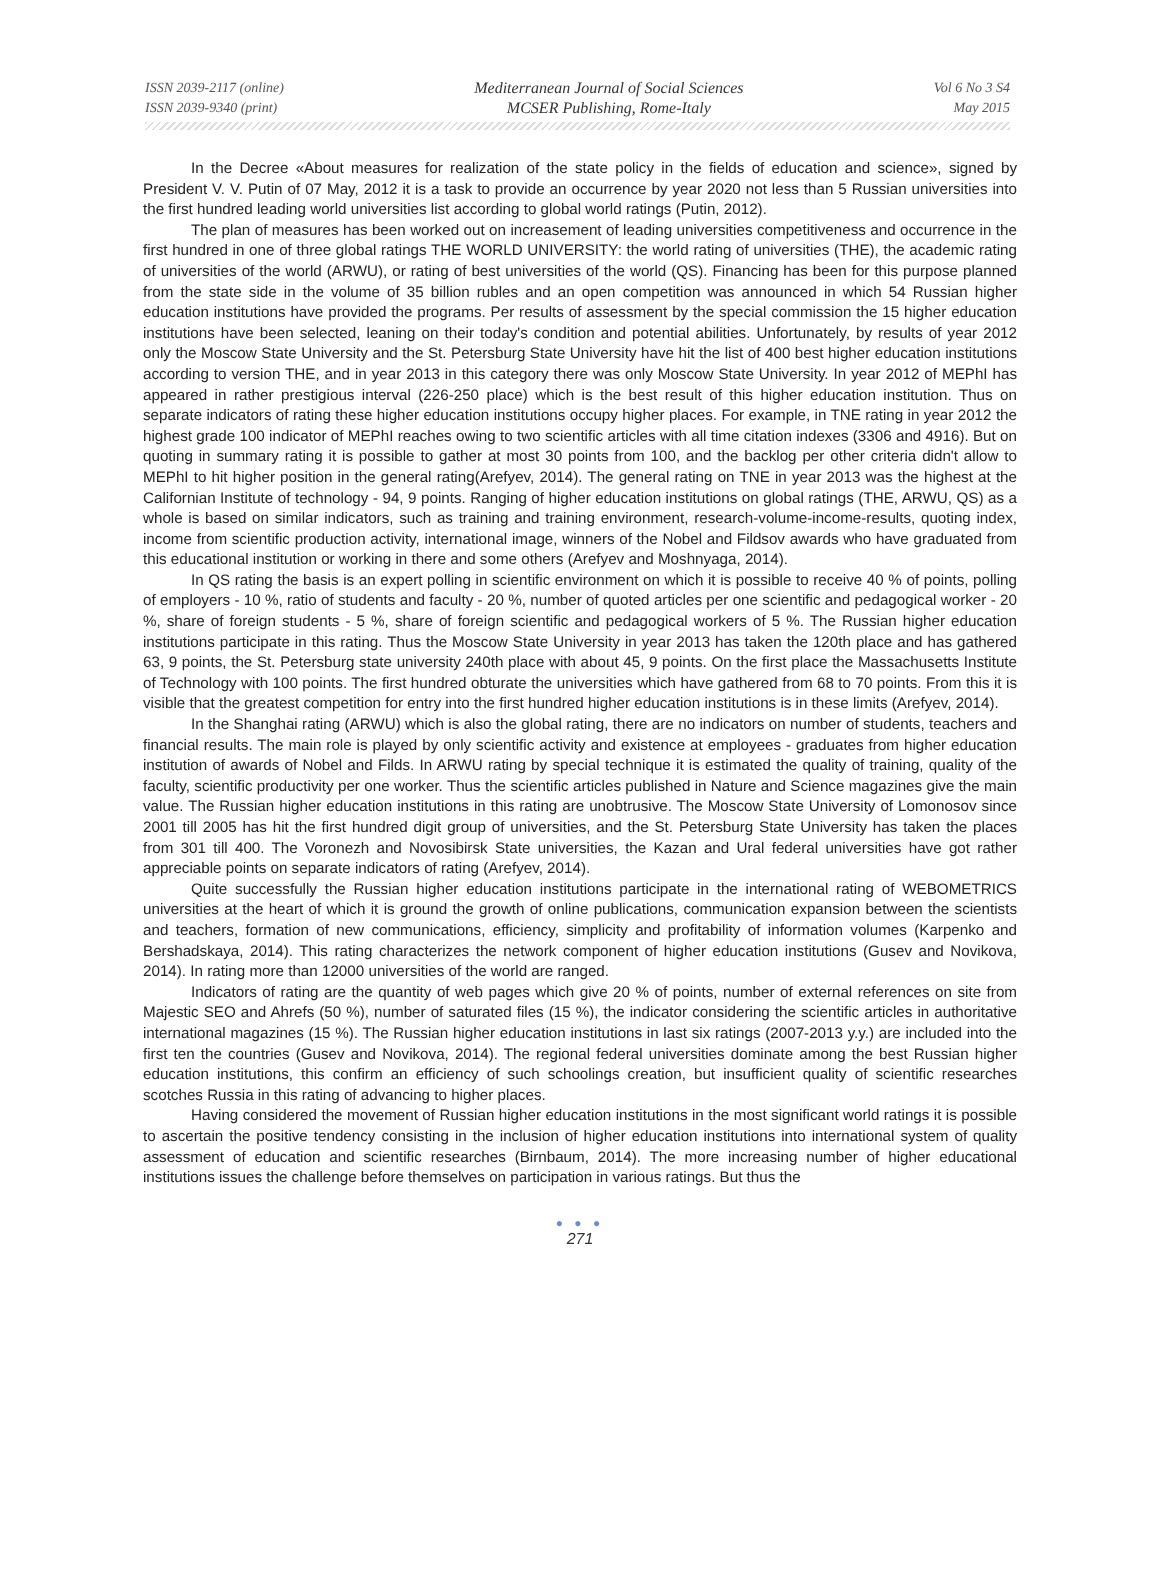ISSN 2039-2117 (online)
ISSN 2039-9340 (print)
Mediterranean Journal of Social Sciences
MCSER Publishing, Rome-Italy
Vol 6 No 3 S4
May 2015
In the Decree «About measures for realization of the state policy in the fields of education and science», signed by President V. V. Putin of 07 May, 2012 it is a task to provide an occurrence by year 2020 not less than 5 Russian universities into the first hundred leading world universities list according to global world ratings (Putin, 2012).
The plan of measures has been worked out on increasement of leading universities competitiveness and occurrence in the first hundred in one of three global ratings THE WORLD UNIVERSITY: the world rating of universities (THE), the academic rating of universities of the world (ARWU), or rating of best universities of the world (QS). Financing has been for this purpose planned from the state side in the volume of 35 billion rubles and an open competition was announced in which 54 Russian higher education institutions have provided the programs. Per results of assessment by the special commission the 15 higher education institutions have been selected, leaning on their today's condition and potential abilities. Unfortunately, by results of year 2012 only the Moscow State University and the St. Petersburg State University have hit the list of 400 best higher education institutions according to version THE, and in year 2013 in this category there was only Moscow State University. In year 2012 of MEPhI has appeared in rather prestigious interval (226-250 place) which is the best result of this higher education institution. Thus on separate indicators of rating these higher education institutions occupy higher places. For example, in TNE rating in year 2012 the highest grade 100 indicator of MEPhI reaches owing to two scientific articles with all time citation indexes (3306 and 4916). But on quoting in summary rating it is possible to gather at most 30 points from 100, and the backlog per other criteria didn't allow to MEPhI to hit higher position in the general rating(Arefyev, 2014). The general rating on TNE in year 2013 was the highest at the Californian Institute of technology - 94, 9 points. Ranging of higher education institutions on global ratings (THE, ARWU, QS) as a whole is based on similar indicators, such as training and training environment, research-volume-income-results, quoting index, income from scientific production activity, international image, winners of the Nobel and Fildsov awards who have graduated from this educational institution or working in there and some others (Arefyev and Moshnyaga, 2014).
In QS rating the basis is an expert polling in scientific environment on which it is possible to receive 40 % of points, polling of employers - 10 %, ratio of students and faculty - 20 %, number of quoted articles per one scientific and pedagogical worker - 20 %, share of foreign students - 5 %, share of foreign scientific and pedagogical workers of 5 %. The Russian higher education institutions participate in this rating. Thus the Moscow State University in year 2013 has taken the 120th place and has gathered 63, 9 points, the St. Petersburg state university 240th place with about 45, 9 points. On the first place the Massachusetts Institute of Technology with 100 points. The first hundred obturate the universities which have gathered from 68 to 70 points. From this it is visible that the greatest competition for entry into the first hundred higher education institutions is in these limits (Arefyev, 2014).
In the Shanghai rating (ARWU) which is also the global rating, there are no indicators on number of students, teachers and financial results. The main role is played by only scientific activity and existence at employees - graduates from higher education institution of awards of Nobel and Filds. In ARWU rating by special technique it is estimated the quality of training, quality of the faculty, scientific productivity per one worker. Thus the scientific articles published in Nature and Science magazines give the main value. The Russian higher education institutions in this rating are unobtrusive. The Moscow State University of Lomonosov since 2001 till 2005 has hit the first hundred digit group of universities, and the St. Petersburg State University has taken the places from 301 till 400. The Voronezh and Novosibirsk State universities, the Kazan and Ural federal universities have got rather appreciable points on separate indicators of rating (Arefyev, 2014).
Quite successfully the Russian higher education institutions participate in the international rating of WEBOMETRICS universities at the heart of which it is ground the growth of online publications, communication expansion between the scientists and teachers, formation of new communications, efficiency, simplicity and profitability of information volumes (Karpenko and Bershadskaya, 2014). This rating characterizes the network component of higher education institutions (Gusev and Novikova, 2014). In rating more than 12000 universities of the world are ranged.
Indicators of rating are the quantity of web pages which give 20 % of points, number of external references on site from Majestic SEO and Ahrefs (50 %), number of saturated files (15 %), the indicator considering the scientific articles in authoritative international magazines (15 %). The Russian higher education institutions in last six ratings (2007-2013 y.y.) are included into the first ten the countries (Gusev and Novikova, 2014). The regional federal universities dominate among the best Russian higher education institutions, this confirm an efficiency of such schoolings creation, but insufficient quality of scientific researches scotches Russia in this rating of advancing to higher places.
Having considered the movement of Russian higher education institutions in the most significant world ratings it is possible to ascertain the positive tendency consisting in the inclusion of higher education institutions into international system of quality assessment of education and scientific researches (Birnbaum, 2014). The more increasing number of higher educational institutions issues the challenge before themselves on participation in various ratings. But thus the
● ● ●
271